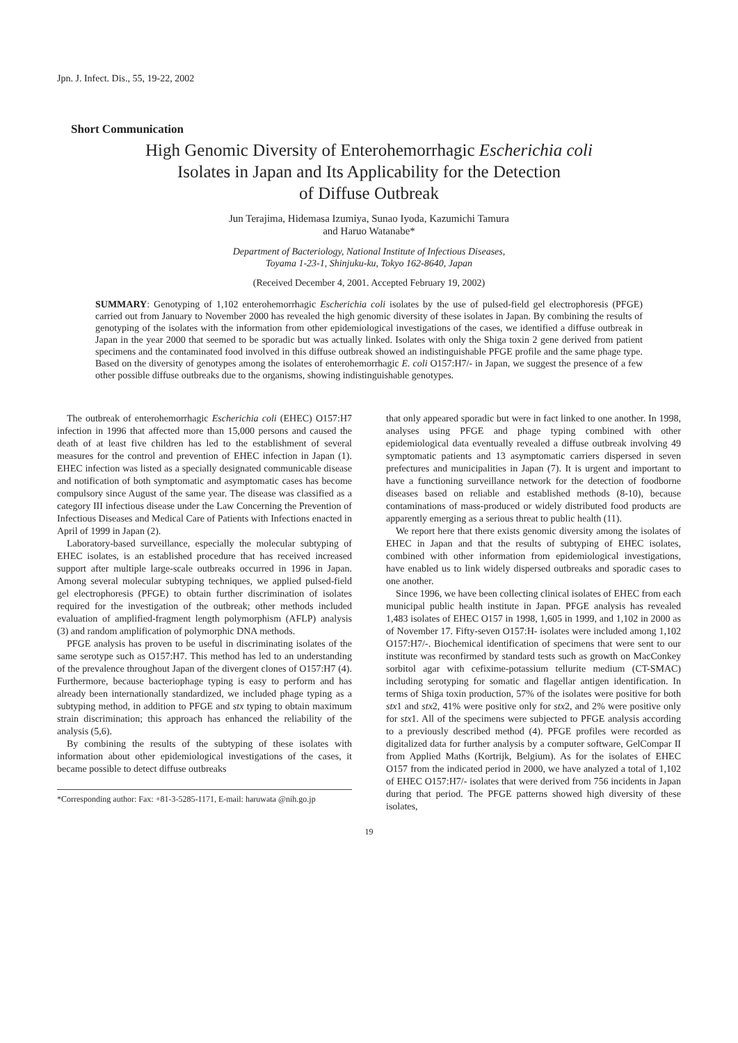Jpn. J. Infect. Dis., 55, 19-22, 2002
Short Communication
High Genomic Diversity of Enterohemorrhagic Escherichia coli
Isolates in Japan and Its Applicability for the Detection
of Diffuse Outbreak
Jun Terajima, Hidemasa Izumiya, Sunao Iyoda, Kazumichi Tamura
and Haruo Watanabe*
Department of Bacteriology, National Institute of Infectious Diseases,
Toyama 1-23-1, Shinjuku-ku, Tokyo 162-8640, Japan
(Received December 4, 2001. Accepted February 19, 2002)
SUMMARY: Genotyping of 1,102 enterohemorrhagic Escherichia coli isolates by the use of pulsed-field gel electrophoresis (PFGE) carried out from January to November 2000 has revealed the high genomic diversity of these isolates in Japan. By combining the results of genotyping of the isolates with the information from other epidemiological investigations of the cases, we identified a diffuse outbreak in Japan in the year 2000 that seemed to be sporadic but was actually linked. Isolates with only the Shiga toxin 2 gene derived from patient specimens and the contaminated food involved in this diffuse outbreak showed an indistinguishable PFGE profile and the same phage type. Based on the diversity of genotypes among the isolates of enterohemorrhagic E. coli O157:H7/- in Japan, we suggest the presence of a few other possible diffuse outbreaks due to the organisms, showing indistinguishable genotypes.
The outbreak of enterohemorrhagic Escherichia coli (EHEC) O157:H7 infection in 1996 that affected more than 15,000 persons and caused the death of at least five children has led to the establishment of several measures for the control and prevention of EHEC infection in Japan (1). EHEC infection was listed as a specially designated communicable disease and notification of both symptomatic and asymptomatic cases has become compulsory since August of the same year. The disease was classified as a category III infectious disease under the Law Concerning the Prevention of Infectious Diseases and Medical Care of Patients with Infections enacted in April of 1999 in Japan (2).
Laboratory-based surveillance, especially the molecular subtyping of EHEC isolates, is an established procedure that has received increased support after multiple large-scale outbreaks occurred in 1996 in Japan. Among several molecular subtyping techniques, we applied pulsed-field gel electrophoresis (PFGE) to obtain further discrimination of isolates required for the investigation of the outbreak; other methods included evaluation of amplified-fragment length polymorphism (AFLP) analysis (3) and random amplification of polymorphic DNA methods.
PFGE analysis has proven to be useful in discriminating isolates of the same serotype such as O157:H7. This method has led to an understanding of the prevalence throughout Japan of the divergent clones of O157:H7 (4). Furthermore, because bacteriophage typing is easy to perform and has already been internationally standardized, we included phage typing as a subtyping method, in addition to PFGE and stx typing to obtain maximum strain discrimination; this approach has enhanced the reliability of the analysis (5,6).
By combining the results of the subtyping of these isolates with information about other epidemiological investigations of the cases, it became possible to detect diffuse outbreaks
*Corresponding author: Fax: +81-3-5285-1171, E-mail: haruwata @nih.go.jp
that only appeared sporadic but were in fact linked to one another. In 1998, analyses using PFGE and phage typing combined with other epidemiological data eventually revealed a diffuse outbreak involving 49 symptomatic patients and 13 asymptomatic carriers dispersed in seven prefectures and municipalities in Japan (7). It is urgent and important to have a functioning surveillance network for the detection of foodborne diseases based on reliable and established methods (8-10), because contaminations of mass-produced or widely distributed food products are apparently emerging as a serious threat to public health (11).
We report here that there exists genomic diversity among the isolates of EHEC in Japan and that the results of subtyping of EHEC isolates, combined with other information from epidemiological investigations, have enabled us to link widely dispersed outbreaks and sporadic cases to one another.
Since 1996, we have been collecting clinical isolates of EHEC from each municipal public health institute in Japan. PFGE analysis has revealed 1,483 isolates of EHEC O157 in 1998, 1,605 in 1999, and 1,102 in 2000 as of November 17. Fifty-seven O157:H- isolates were included among 1,102 O157:H7/-. Biochemical identification of specimens that were sent to our institute was reconfirmed by standard tests such as growth on MacConkey sorbitol agar with cefixime-potassium tellurite medium (CT-SMAC) including serotyping for somatic and flagellar antigen identification. In terms of Shiga toxin production, 57% of the isolates were positive for both stx1 and stx2, 41% were positive only for stx2, and 2% were positive only for stx1. All of the specimens were subjected to PFGE analysis according to a previously described method (4). PFGE profiles were recorded as digitalized data for further analysis by a computer software, GelCompar II from Applied Maths (Kortrijk, Belgium). As for the isolates of EHEC O157 from the indicated period in 2000, we have analyzed a total of 1,102 of EHEC O157:H7/- isolates that were derived from 756 incidents in Japan during that period. The PFGE patterns showed high diversity of these isolates,
19